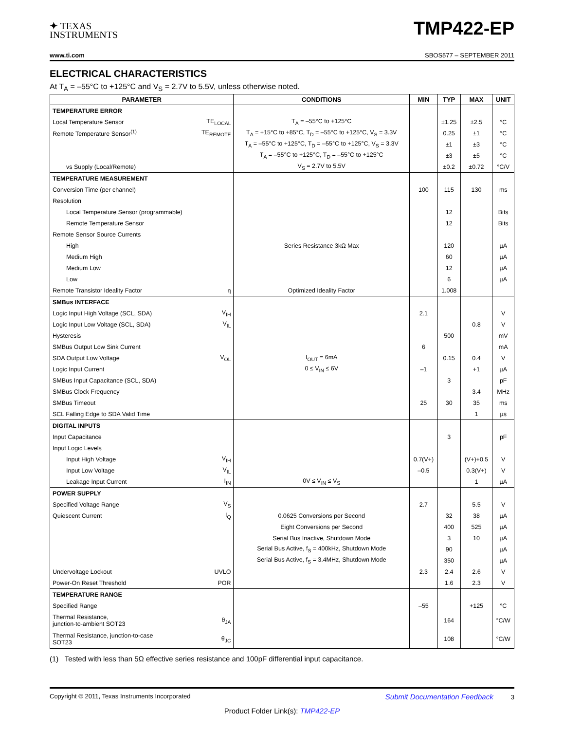✦ TEXAS
INSTRUMENTS
TMP422-EP
www.ti.com SBOS577 – SEPTEMBER 2011
ELECTRICAL CHARACTERISTICS
At T<sub>A</sub> = –55°C to +125°C and V<sub>S</sub> = 2.7V to 5.5V, unless otherwise noted.
| PARAMETER | | CONDITIONS | MIN | TYP | MAX | UNIT |
| --- | --- | --- | --- | --- | --- | --- |
| TEMPERATURE ERROR | | | | | | |
| Local Temperature Sensor | TE<sub>LOCAL</sub> | T<sub>A</sub> = –55°C to +125°C | | ±1.25 | ±2.5 | °C |
| Remote Temperature Sensor<sup>(1)</sup> | TE<sub>REMOTE</sub> | T<sub>A</sub> = +15°C to +85°C, T<sub>D</sub> = –55°C to +125°C, V<sub>S</sub> = 3.3V | | 0.25 | ±1 | °C |
| | | T<sub>A</sub> = –55°C to +125°C, T<sub>D</sub> = –55°C to +125°C, V<sub>S</sub> = 3.3V | | ±1 | ±3 | °C |
| | | T<sub>A</sub> = –55°C to +125°C, T<sub>D</sub> = –55°C to +125°C | | ±3 | ±5 | °C |
| vs Supply (Local/Remote) | | V<sub>S</sub> = 2.7V to 5.5V | | ±0.2 | ±0.72 | °C/V |
| TEMPERATURE MEASUREMENT | | | | | | |
| Conversion Time (per channel) | | | 100 | 115 | 130 | ms |
| Resolution | | | | | | |
| Local Temperature Sensor (programmable) | | | | 12 | | Bits |
| Remote Temperature Sensor | | | | 12 | | Bits |
| Remote Sensor Source Currents | | | | | | |
| High | | Series Resistance 3kΩ Max | | 120 | | µA |
| Medium High | | | | 60 | | µA |
| Medium Low | | | | 12 | | µA |
| Low | | | | 6 | | µA |
| Remote Transistor Ideality Factor | η | Optimized Ideality Factor | | 1.008 | | |
| SMBus INTERFACE | | | | | | |
| Logic Input High Voltage (SCL, SDA) | V<sub>IH</sub> | | 2.1 | | | V |
| Logic Input Low Voltage (SCL, SDA) | V<sub>IL</sub> | | | | 0.8 | V |
| Hysteresis | | | | 500 | | mV |
| SMBus Output Low Sink Current | | | 6 | | | mA |
| SDA Output Low Voltage | V<sub>OL</sub> | I<sub>OUT</sub> = 6mA | | 0.15 | 0.4 | V |
| Logic Input Current | | 0 ≤ V<sub>IN</sub> ≤ 6V | –1 | | +1 | µA |
| SMBus Input Capacitance (SCL, SDA) | | | | 3 | | pF |
| SMBus Clock Frequency | | | | | 3.4 | MHz |
| SMBus Timeout | | | 25 | 30 | 35 | ms |
| SCL Falling Edge to SDA Valid Time | | | | | 1 | µs |
| DIGITAL INPUTS | | | | | | |
| Input Capacitance | | | | 3 | | pF |
| Input Logic Levels | | | | | | |
| Input High Voltage | V<sub>IH</sub> | | 0.7(V+) | | (V+)+0.5 | V |
| Input Low Voltage | V<sub>IL</sub> | | –0.5 | | 0.3(V+) | V |
| Leakage Input Current | I<sub>IN</sub> | 0V ≤ V<sub>IN</sub> ≤ V<sub>S</sub> | | | 1 | µA |
| POWER SUPPLY | | | | | | |
| Specified Voltage Range | V<sub>S</sub> | | 2.7 | | 5.5 | V |
| Quiescent Current | I<sub>Q</sub> | 0.0625 Conversions per Second | | 32 | 38 | µA |
| | | Eight Conversions per Second | | 400 | 525 | µA |
| | | Serial Bus Inactive, Shutdown Mode | | 3 | 10 | µA |
| | | Serial Bus Active, f<sub>S</sub> = 400kHz, Shutdown Mode | | 90 | | µA |
| | | Serial Bus Active, f<sub>S</sub> = 3.4MHz, Shutdown Mode | | 350 | | µA |
| Undervoltage Lockout | UVLO | | 2.3 | 2.4 | 2.6 | V |
| Power-On Reset Threshold | POR | | | 1.6 | 2.3 | V |
| TEMPERATURE RANGE | | | | | | |
| Specified Range | | | –55 | | +125 | °C |
| Thermal Resistance, junction-to-ambient SOT23 | θ<sub>JA</sub> | | | 164 | | °C/W |
| Thermal Resistance, junction-to-case SOT23 | θ<sub>JC</sub> | | | 108 | | °C/W |
(1) Tested with less than 5Ω effective series resistance and 100pF differential input capacitance.
Copyright © 2011, Texas Instruments Incorporated Submit Documentation Feedback 3
Product Folder Link(s): TMP422-EP